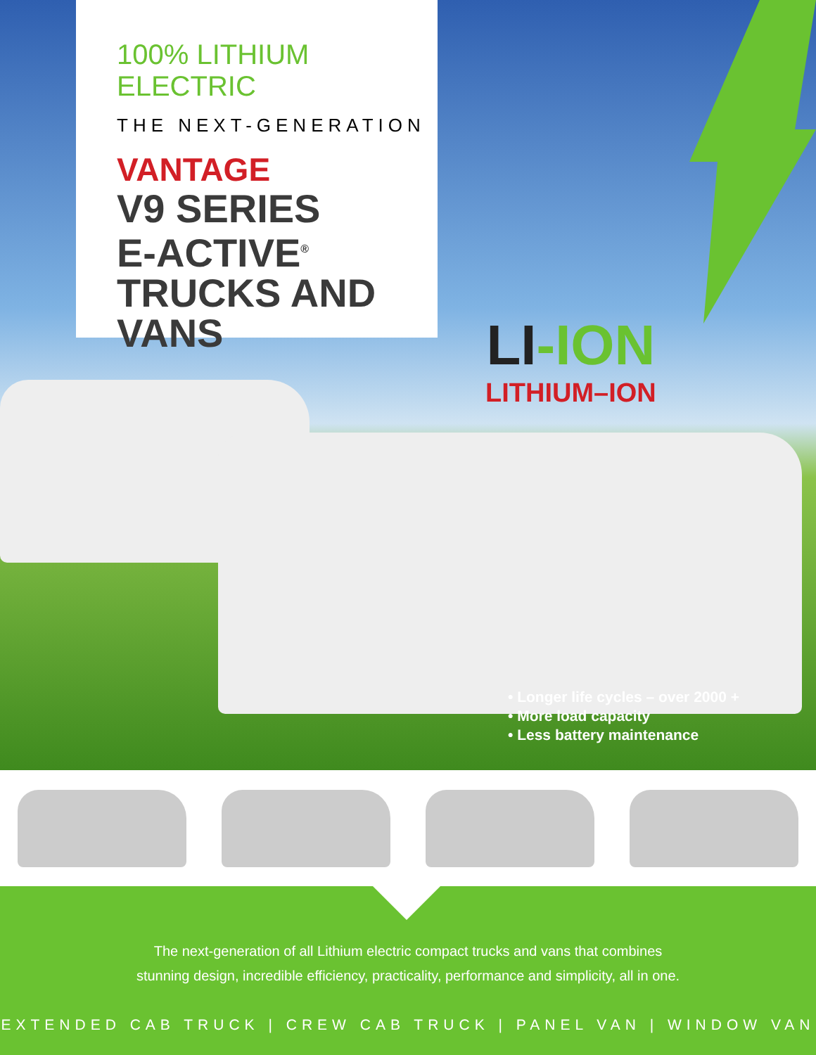100% LITHIUM ELECTRIC
THE NEXT-GENERATION
VANTAGE
V9 SERIES
E-ACTIVE<sup>®</sup>
TRUCKS AND
VANS
LI-ION
LITHIUM–ION
• Longer life cycles – over 2000 +
• More load capacity
• Less battery maintenance
The next-generation of all Lithium electric compact trucks and vans that combines
stunning design, incredible efficiency, practicality, performance and simplicity, all in one.
EXTENDED CAB TRUCK | CREW CAB TRUCK | PANEL VAN | WINDOW VAN